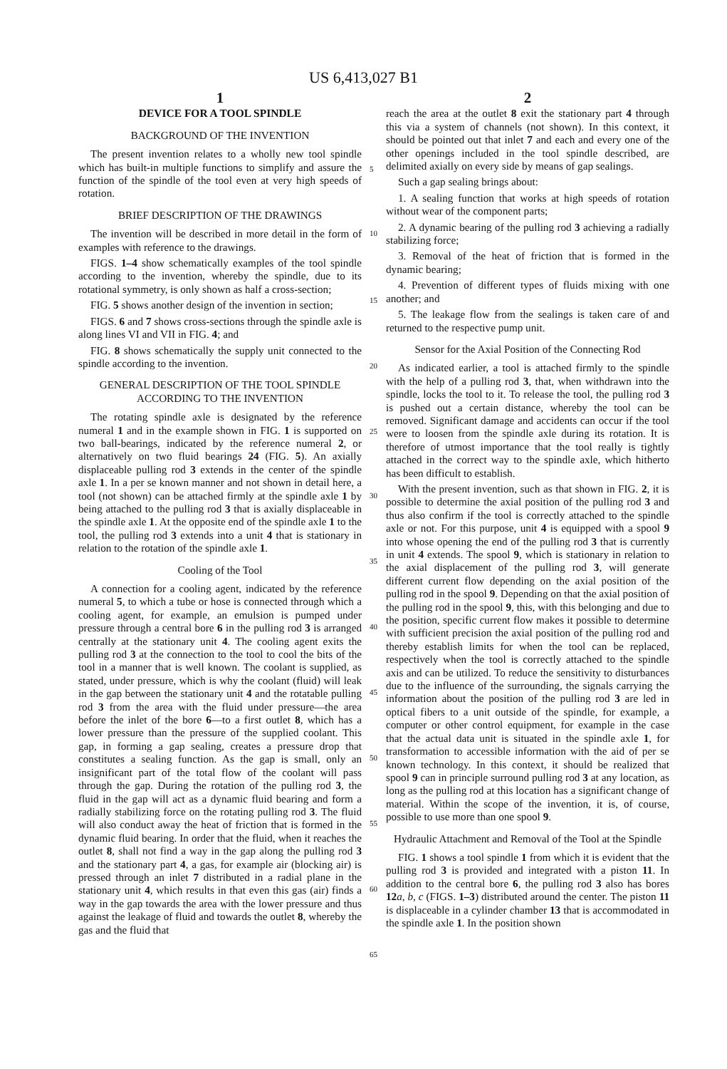US 6,413,027 B1
1
DEVICE FOR A TOOL SPINDLE
BACKGROUND OF THE INVENTION
The present invention relates to a wholly new tool spindle which has built-in multiple functions to simplify and assure the function of the spindle of the tool even at very high speeds of rotation.
BRIEF DESCRIPTION OF THE DRAWINGS
The invention will be described in more detail in the form of examples with reference to the drawings.
FIGS. 1–4 show schematically examples of the tool spindle according to the invention, whereby the spindle, due to its rotational symmetry, is only shown as half a cross-section;
FIG. 5 shows another design of the invention in section;
FIGS. 6 and 7 shows cross-sections through the spindle axle is along lines VI and VII in FIG. 4; and
FIG. 8 shows schematically the supply unit connected to the spindle according to the invention.
GENERAL DESCRIPTION OF THE TOOL SPINDLE ACCORDING TO THE INVENTION
The rotating spindle axle is designated by the reference numeral 1 and in the example shown in FIG. 1 is supported on two ball-bearings, indicated by the reference numeral 2, or alternatively on two fluid bearings 24 (FIG. 5). An axially displaceable pulling rod 3 extends in the center of the spindle axle 1. In a per se known manner and not shown in detail here, a tool (not shown) can be attached firmly at the spindle axle 1 by being attached to the pulling rod 3 that is axially displaceable in the spindle axle 1. At the opposite end of the spindle axle 1 to the tool, the pulling rod 3 extends into a unit 4 that is stationary in relation to the rotation of the spindle axle 1.
Cooling of the Tool
A connection for a cooling agent, indicated by the reference numeral 5, to which a tube or hose is connected through which a cooling agent, for example, an emulsion is pumped under pressure through a central bore 6 in the pulling rod 3 is arranged centrally at the stationary unit 4. The cooling agent exits the pulling rod 3 at the connection to the tool to cool the bits of the tool in a manner that is well known. The coolant is supplied, as stated, under pressure, which is why the coolant (fluid) will leak in the gap between the stationary unit 4 and the rotatable pulling rod 3 from the area with the fluid under pressure—the area before the inlet of the bore 6—to a first outlet 8, which has a lower pressure than the pressure of the supplied coolant. This gap, in forming a gap sealing, creates a pressure drop that constitutes a sealing function. As the gap is small, only an insignificant part of the total flow of the coolant will pass through the gap. During the rotation of the pulling rod 3, the fluid in the gap will act as a dynamic fluid bearing and form a radially stabilizing force on the rotating pulling rod 3. The fluid will also conduct away the heat of friction that is formed in the dynamic fluid bearing. In order that the fluid, when it reaches the outlet 8, shall not find a way in the gap along the pulling rod 3 and the stationary part 4, a gas, for example air (blocking air) is pressed through an inlet 7 distributed in a radial plane in the stationary unit 4, which results in that even this gas (air) finds a way in the gap towards the area with the lower pressure and thus against the leakage of fluid and towards the outlet 8, whereby the gas and the fluid that
2
reach the area at the outlet 8 exit the stationary part 4 through this via a system of channels (not shown). In this context, it should be pointed out that inlet 7 and each and every one of the other openings included in the tool spindle described, are delimited axially on every side by means of gap sealings.
Such a gap sealing brings about:
1. A sealing function that works at high speeds of rotation without wear of the component parts;
2. A dynamic bearing of the pulling rod 3 achieving a radially stabilizing force;
3. Removal of the heat of friction that is formed in the dynamic bearing;
4. Prevention of different types of fluids mixing with one another; and
5. The leakage flow from the sealings is taken care of and returned to the respective pump unit.
Sensor for the Axial Position of the Connecting Rod
As indicated earlier, a tool is attached firmly to the spindle with the help of a pulling rod 3, that, when withdrawn into the spindle, locks the tool to it. To release the tool, the pulling rod 3 is pushed out a certain distance, whereby the tool can be removed. Significant damage and accidents can occur if the tool were to loosen from the spindle axle during its rotation. It is therefore of utmost importance that the tool really is tightly attached in the correct way to the spindle axle, which hitherto has been difficult to establish.
With the present invention, such as that shown in FIG. 2, it is possible to determine the axial position of the pulling rod 3 and thus also confirm if the tool is correctly attached to the spindle axle or not. For this purpose, unit 4 is equipped with a spool 9 into whose opening the end of the pulling rod 3 that is currently in unit 4 extends. The spool 9, which is stationary in relation to the axial displacement of the pulling rod 3, will generate different current flow depending on the axial position of the pulling rod in the spool 9. Depending on that the axial position of the pulling rod in the spool 9, this, with this belonging and due to the position, specific current flow makes it possible to determine with sufficient precision the axial position of the pulling rod and thereby establish limits for when the tool can be replaced, respectively when the tool is correctly attached to the spindle axis and can be utilized. To reduce the sensitivity to disturbances due to the influence of the surrounding, the signals carrying the information about the position of the pulling rod 3 are led in optical fibers to a unit outside of the spindle, for example, a computer or other control equipment, for example in the case that the actual data unit is situated in the spindle axle 1, for transformation to accessible information with the aid of per se known technology. In this context, it should be realized that spool 9 can in principle surround pulling rod 3 at any location, as long as the pulling rod at this location has a significant change of material. Within the scope of the invention, it is, of course, possible to use more than one spool 9.
Hydraulic Attachment and Removal of the Tool at the Spindle
FIG. 1 shows a tool spindle 1 from which it is evident that the pulling rod 3 is provided and integrated with a piston 11. In addition to the central bore 6, the pulling rod 3 also has bores 12 a, b, c (FIGS. 1–3) distributed around the center. The piston 11 is displaceable in a cylinder chamber 13 that is accommodated in the spindle axle 1. In the position shown
5
10
15
20
25
30
35
40
45
50
55
60
65